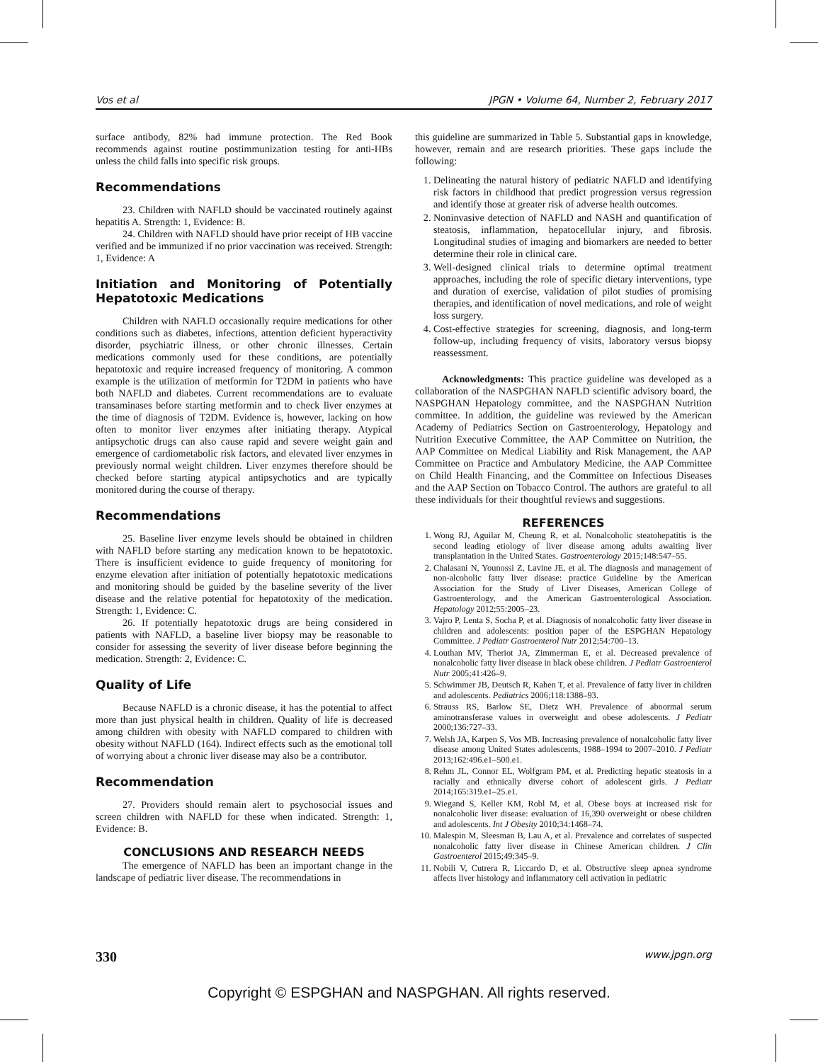Vos et al JPGN • Volume 64, Number 2, February 2017
surface antibody, 82% had immune protection. The Red Book recommends against routine postimmunization testing for anti-HBs unless the child falls into specific risk groups.
Recommendations
23. Children with NAFLD should be vaccinated routinely against hepatitis A. Strength: 1, Evidence: B.
24. Children with NAFLD should have prior receipt of HB vaccine verified and be immunized if no prior vaccination was received. Strength: 1, Evidence: A
Initiation and Monitoring of Potentially Hepatotoxic Medications
Children with NAFLD occasionally require medications for other conditions such as diabetes, infections, attention deficient hyperactivity disorder, psychiatric illness, or other chronic illnesses. Certain medications commonly used for these conditions, are potentially hepatotoxic and require increased frequency of monitoring. A common example is the utilization of metformin for T2DM in patients who have both NAFLD and diabetes. Current recommendations are to evaluate transaminases before starting metformin and to check liver enzymes at the time of diagnosis of T2DM. Evidence is, however, lacking on how often to monitor liver enzymes after initiating therapy. Atypical antipsychotic drugs can also cause rapid and severe weight gain and emergence of cardiometabolic risk factors, and elevated liver enzymes in previously normal weight children. Liver enzymes therefore should be checked before starting atypical antipsychotics and are typically monitored during the course of therapy.
Recommendations
25. Baseline liver enzyme levels should be obtained in children with NAFLD before starting any medication known to be hepatotoxic. There is insufficient evidence to guide frequency of monitoring for enzyme elevation after initiation of potentially hepatotoxic medications and monitoring should be guided by the baseline severity of the liver disease and the relative potential for hepatotoxity of the medication. Strength: 1, Evidence: C.
26. If potentially hepatotoxic drugs are being considered in patients with NAFLD, a baseline liver biopsy may be reasonable to consider for assessing the severity of liver disease before beginning the medication. Strength: 2, Evidence: C.
Quality of Life
Because NAFLD is a chronic disease, it has the potential to affect more than just physical health in children. Quality of life is decreased among children with obesity with NAFLD compared to children with obesity without NAFLD (164). Indirect effects such as the emotional toll of worrying about a chronic liver disease may also be a contributor.
Recommendation
27. Providers should remain alert to psychosocial issues and screen children with NAFLD for these when indicated. Strength: 1, Evidence: B.
CONCLUSIONS AND RESEARCH NEEDS
The emergence of NAFLD has been an important change in the landscape of pediatric liver disease. The recommendations in
this guideline are summarized in Table 5. Substantial gaps in knowledge, however, remain and are research priorities. These gaps include the following:
1. Delineating the natural history of pediatric NAFLD and identifying risk factors in childhood that predict progression versus regression and identify those at greater risk of adverse health outcomes.
2. Noninvasive detection of NAFLD and NASH and quantification of steatosis, inflammation, hepatocellular injury, and fibrosis. Longitudinal studies of imaging and biomarkers are needed to better determine their role in clinical care.
3. Well-designed clinical trials to determine optimal treatment approaches, including the role of specific dietary interventions, type and duration of exercise, validation of pilot studies of promising therapies, and identification of novel medications, and role of weight loss surgery.
4. Cost-effective strategies for screening, diagnosis, and long-term follow-up, including frequency of visits, laboratory versus biopsy reassessment.
Acknowledgments: This practice guideline was developed as a collaboration of the NASPGHAN NAFLD scientific advisory board, the NASPGHAN Hepatology committee, and the NASPGHAN Nutrition committee. In addition, the guideline was reviewed by the American Academy of Pediatrics Section on Gastroenterology, Hepatology and Nutrition Executive Committee, the AAP Committee on Nutrition, the AAP Committee on Medical Liability and Risk Management, the AAP Committee on Practice and Ambulatory Medicine, the AAP Committee on Child Health Financing, and the Committee on Infectious Diseases and the AAP Section on Tobacco Control. The authors are grateful to all these individuals for their thoughtful reviews and suggestions.
REFERENCES
1. Wong RJ, Aguilar M, Cheung R, et al. Nonalcoholic steatohepatitis is the second leading etiology of liver disease among adults awaiting liver transplantation in the United States. Gastroenterology 2015;148:547–55.
2. Chalasani N, Younossi Z, Lavine JE, et al. The diagnosis and management of non-alcoholic fatty liver disease: practice Guideline by the American Association for the Study of Liver Diseases, American College of Gastroenterology, and the American Gastroenterological Association. Hepatology 2012;55:2005–23.
3. Vajro P, Lenta S, Socha P, et al. Diagnosis of nonalcoholic fatty liver disease in children and adolescents: position paper of the ESPGHAN Hepatology Committee. J Pediatr Gastroenterol Nutr 2012;54:700–13.
4. Louthan MV, Theriot JA, Zimmerman E, et al. Decreased prevalence of nonalcoholic fatty liver disease in black obese children. J Pediatr Gastroenterol Nutr 2005;41:426–9.
5. Schwimmer JB, Deutsch R, Kahen T, et al. Prevalence of fatty liver in children and adolescents. Pediatrics 2006;118:1388–93.
6. Strauss RS, Barlow SE, Dietz WH. Prevalence of abnormal serum aminotransferase values in overweight and obese adolescents. J Pediatr 2000;136:727–33.
7. Welsh JA, Karpen S, Vos MB. Increasing prevalence of nonalcoholic fatty liver disease among United States adolescents, 1988–1994 to 2007–2010. J Pediatr 2013;162:496.e1–500.e1.
8. Rehm JL, Connor EL, Wolfgram PM, et al. Predicting hepatic steatosis in a racially and ethnically diverse cohort of adolescent girls. J Pediatr 2014;165:319.e1–25.e1.
9. Wiegand S, Keller KM, Robl M, et al. Obese boys at increased risk for nonalcoholic liver disease: evaluation of 16,390 overweight or obese children and adolescents. Int J Obesity 2010;34:1468–74.
10. Malespin M, Sleesman B, Lau A, et al. Prevalence and correlates of suspected nonalcoholic fatty liver disease in Chinese American children. J Clin Gastroenterol 2015;49:345–9.
11. Nobili V, Cutrera R, Liccardo D, et al. Obstructive sleep apnea syndrome affects liver histology and inflammatory cell activation in pediatric
330 www.jpgn.org
Copyright © ESPGHAN and NASPGHAN. All rights reserved.